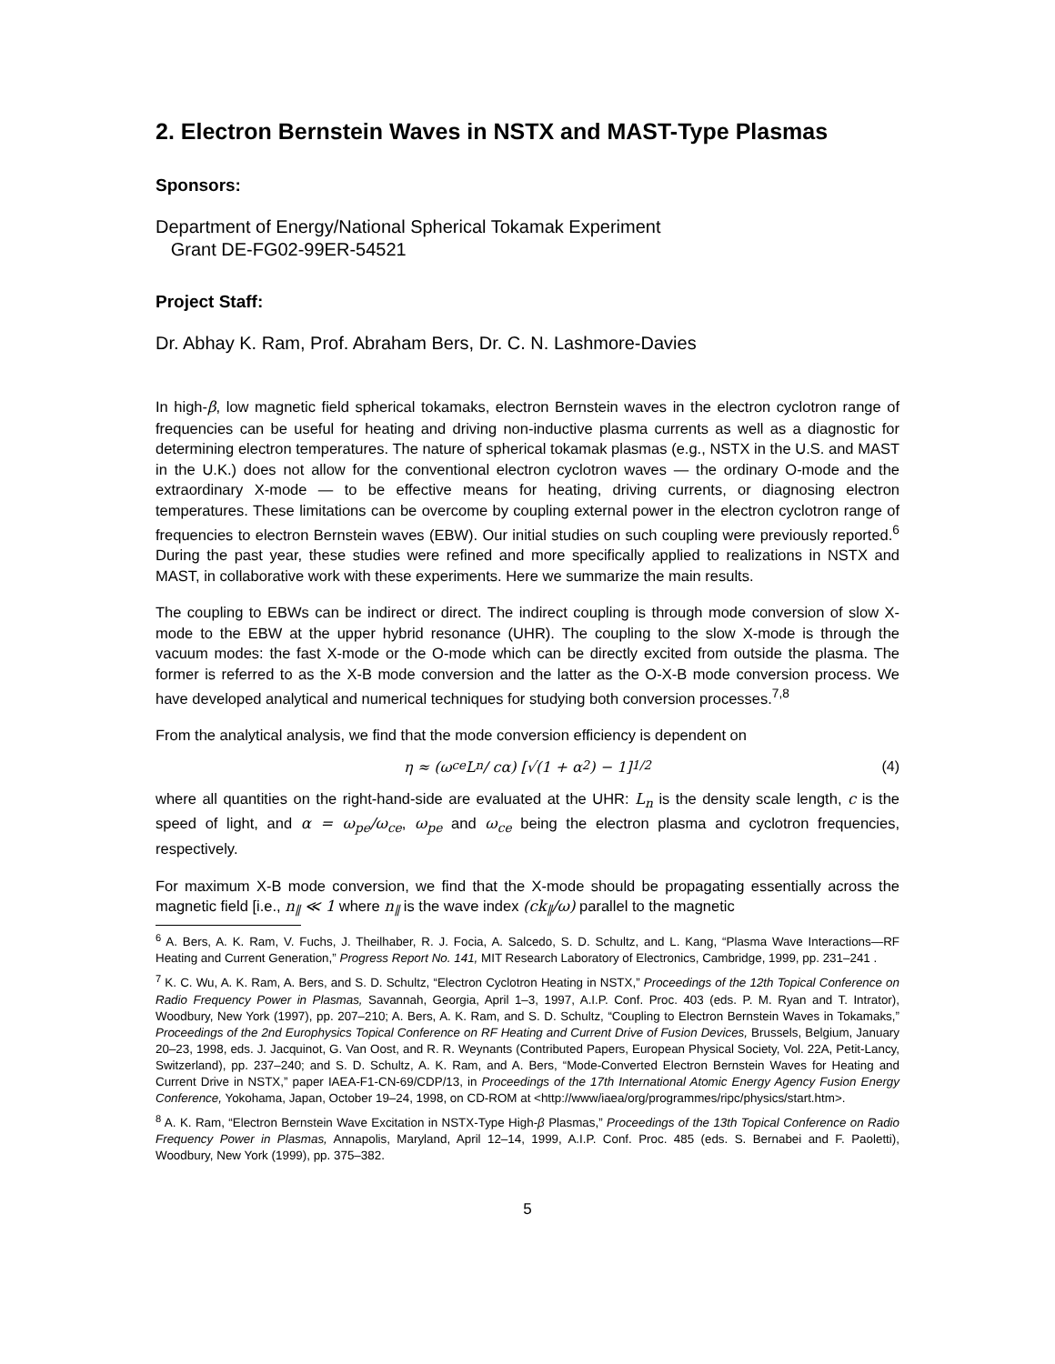2. Electron Bernstein Waves in NSTX and MAST-Type Plasmas
Sponsors:
Department of Energy/National Spherical Tokamak Experiment
Grant DE-FG02-99ER-54521
Project Staff:
Dr. Abhay K. Ram, Prof. Abraham Bers, Dr. C. N. Lashmore-Davies
In high-β, low magnetic field spherical tokamaks, electron Bernstein waves in the electron cyclotron range of frequencies can be useful for heating and driving non-inductive plasma currents as well as a diagnostic for determining electron temperatures. The nature of spherical tokamak plasmas (e.g., NSTX in the U.S. and MAST in the U.K.) does not allow for the conventional electron cyclotron waves — the ordinary O-mode and the extraordinary X-mode — to be effective means for heating, driving currents, or diagnosing electron temperatures. These limitations can be overcome by coupling external power in the electron cyclotron range of frequencies to electron Bernstein waves (EBW). Our initial studies on such coupling were previously reported.<sup>6</sup> During the past year, these studies were refined and more specifically applied to realizations in NSTX and MAST, in collaborative work with these experiments. Here we summarize the main results.
The coupling to EBWs can be indirect or direct. The indirect coupling is through mode conversion of slow X-mode to the EBW at the upper hybrid resonance (UHR). The coupling to the slow X-mode is through the vacuum modes: the fast X-mode or the O-mode which can be directly excited from outside the plasma. The former is referred to as the X-B mode conversion and the latter as the O-X-B mode conversion process. We have developed analytical and numerical techniques for studying both conversion processes.<sup>7,8</sup>
From the analytical analysis, we find that the mode conversion efficiency is dependent on
η ≈ (ω<sub>ce</sub>L<sub>n</sub> / cα) [√(1 + α<sup>2</sup>) − 1]<sup>1/2</sup> (4)
where all quantities on the right-hand-side are evaluated at the UHR: L<sub>n</sub> is the density scale length, c is the speed of light, and α = ω<sub>pe</sub>/ω<sub>ce</sub>, ω<sub>pe</sub> and ω<sub>ce</sub> being the electron plasma and cyclotron frequencies, respectively.
For maximum X-B mode conversion, we find that the X-mode should be propagating essentially across the magnetic field [i.e., n<sub>∥</sub> ≪ 1 where n<sub>∥</sub> is the wave index (ck<sub>∥</sub>/ω) parallel to the magnetic
<sup>6</sup> A. Bers, A. K. Ram, V. Fuchs, J. Theilhaber, R. J. Focia, A. Salcedo, S. D. Schultz, and L. Kang, “Plasma Wave Interactions—RF Heating and Current Generation,” Progress Report No. 141, MIT Research Laboratory of Electronics, Cambridge, 1999, pp. 231–241 .
<sup>7</sup> K. C. Wu, A. K. Ram, A. Bers, and S. D. Schultz, “Electron Cyclotron Heating in NSTX,” Proceedings of the 12th Topical Conference on Radio Frequency Power in Plasmas, Savannah, Georgia, April 1–3, 1997, A.I.P. Conf. Proc. 403 (eds. P. M. Ryan and T. Intrator), Woodbury, New York (1997), pp. 207–210; A. Bers, A. K. Ram, and S. D. Schultz, “Coupling to Electron Bernstein Waves in Tokamaks,” Proceedings of the 2nd Europhysics Topical Conference on RF Heating and Current Drive of Fusion Devices, Brussels, Belgium, January 20–23, 1998, eds. J. Jacquinot, G. Van Oost, and R. R. Weynants (Contributed Papers, European Physical Society, Vol. 22A, Petit-Lancy, Switzerland), pp. 237–240; and S. D. Schultz, A. K. Ram, and A. Bers, “Mode-Converted Electron Bernstein Waves for Heating and Current Drive in NSTX,” paper IAEA-F1-CN-69/CDP/13, in Proceedings of the 17th International Atomic Energy Agency Fusion Energy Conference, Yokohama, Japan, October 19–24, 1998, on CD-ROM at <http://www/iaea/org/programmes/ripc/physics/start.htm>.
<sup>8</sup> A. K. Ram, “Electron Bernstein Wave Excitation in NSTX-Type High-β Plasmas,” Proceedings of the 13th Topical Conference on Radio Frequency Power in Plasmas, Annapolis, Maryland, April 12–14, 1999, A.I.P. Conf. Proc. 485 (eds. S. Bernabei and F. Paoletti), Woodbury, New York (1999), pp. 375–382.
5